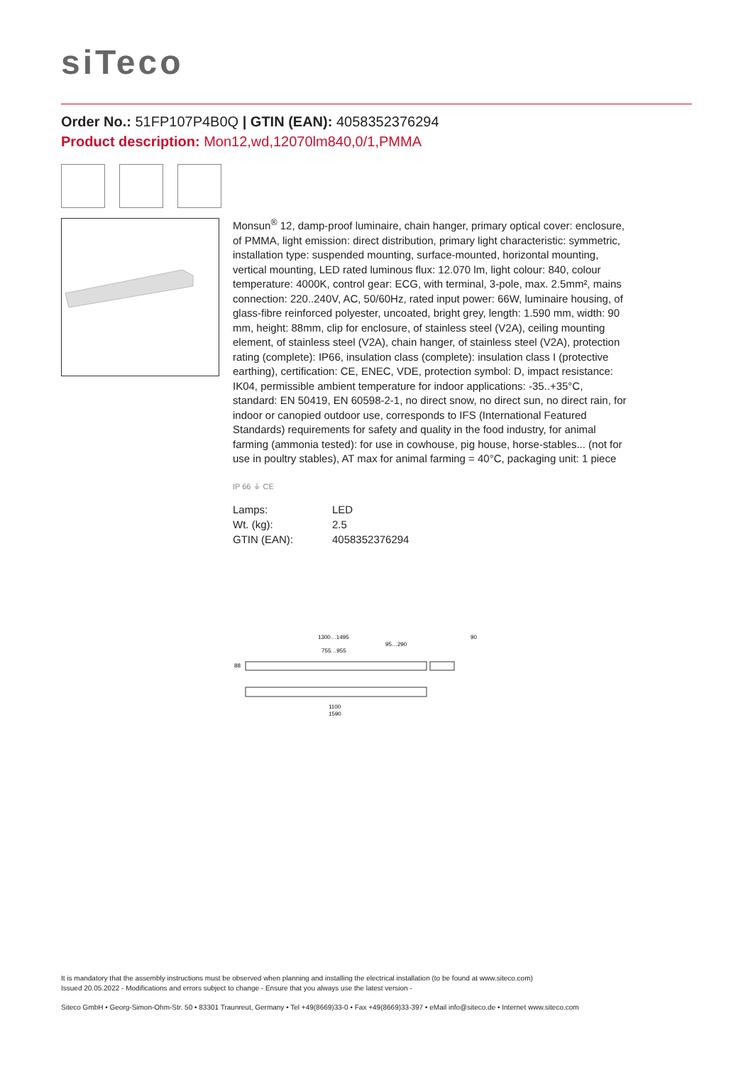siTeco
Order No.: 51FP107P4B0Q | GTIN (EAN): 4058352376294
Product description: Mon12,wd,12070lm840,0/1,PMMA
Monsun<sup>®</sup> 12, damp-proof luminaire, chain hanger, primary optical cover: enclosure, of PMMA, light emission: direct distribution, primary light characteristic: symmetric, installation type: suspended mounting, surface-mounted, horizontal mounting, vertical mounting, LED rated luminous flux: 12.070 lm, light colour: 840, colour temperature: 4000K, control gear: ECG, with terminal, 3-pole, max. 2.5mm², mains connection: 220..240V, AC, 50/60Hz, rated input power: 66W, luminaire housing, of glass-fibre reinforced polyester, uncoated, bright grey, length: 1.590 mm, width: 90 mm, height: 88mm, clip for enclosure, of stainless steel (V2A), ceiling mounting element, of stainless steel (V2A), chain hanger, of stainless steel (V2A), protection rating (complete): IP66, insulation class (complete): insulation class I (protective earthing), certification: CE, ENEC, VDE, protection symbol: D, impact resistance: IK04, permissible ambient temperature for indoor applications: -35..+35°C, standard: EN 50419, EN 60598-2-1, no direct snow, no direct sun, no direct rain, for indoor or canopied outdoor use, corresponds to IFS (International Featured Standards) requirements for safety and quality in the food industry, for animal farming (ammonia tested): for use in cowhouse, pig house, horse-stables... (not for use in poultry stables), AT max for animal farming = 40°C, packaging unit: 1 piece
IP 66 ⏚ CE
| Lamps: | LED |
| Wt. (kg): | 2.5 |
| GTIN (EAN): | 4058352376294 |
1300…1495
95…290
90
755…955
88
1100
1590
It is mandatory that the assembly instructions must be observed when planning and installing the electrical installation (to be found at www.siteco.com)
Issued 20.05.2022 - Modifications and errors subject to change - Ensure that you always use the latest version -
Siteco GmbH • Georg-Simon-Ohm-Str. 50 • 83301 Traunreut, Germany • Tel +49(8669)33-0 • Fax +49(8669)33-397 • eMail info@siteco.de • Internet www.siteco.com